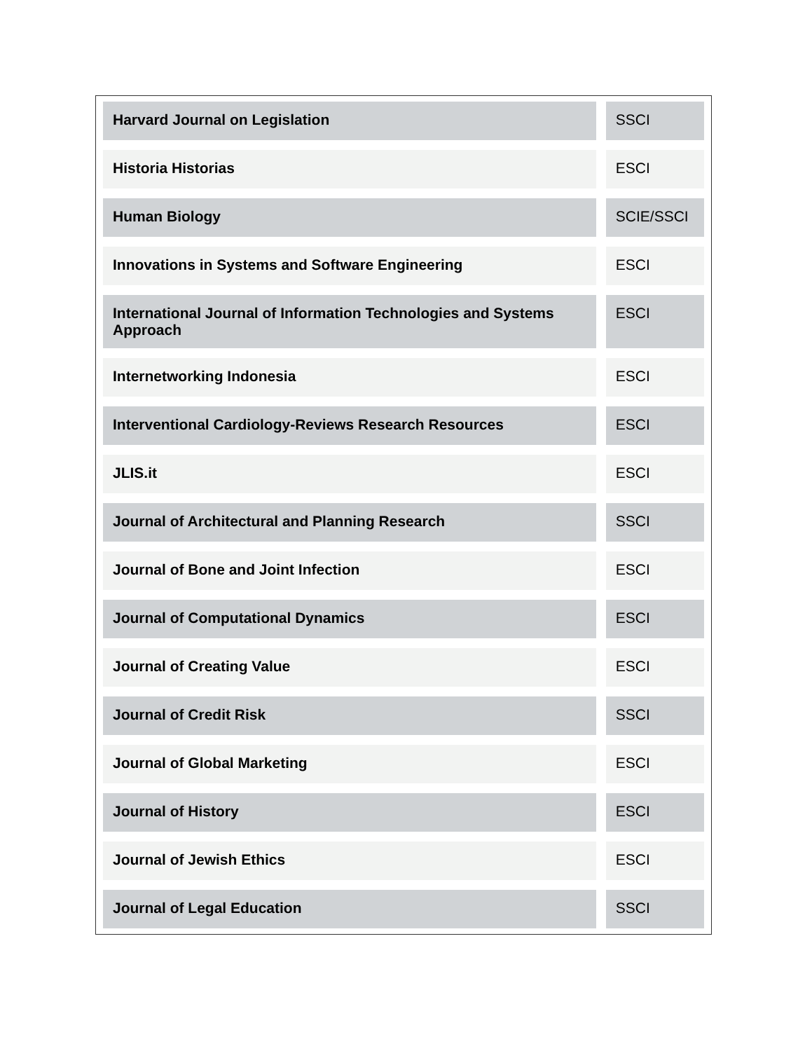| Harvard Journal on Legislation | SSCI |
| Historia Historias | ESCI |
| Human Biology | SCIE/SSCI |
| Innovations in Systems and Software Engineering | ESCI |
| International Journal of Information Technologies and Systems Approach | ESCI |
| Internetworking Indonesia | ESCI |
| Interventional Cardiology-Reviews Research Resources | ESCI |
| JLIS.it | ESCI |
| Journal of Architectural and Planning Research | SSCI |
| Journal of Bone and Joint Infection | ESCI |
| Journal of Computational Dynamics | ESCI |
| Journal of Creating Value | ESCI |
| Journal of Credit Risk | SSCI |
| Journal of Global Marketing | ESCI |
| Journal of History | ESCI |
| Journal of Jewish Ethics | ESCI |
| Journal of Legal Education | SSCI |